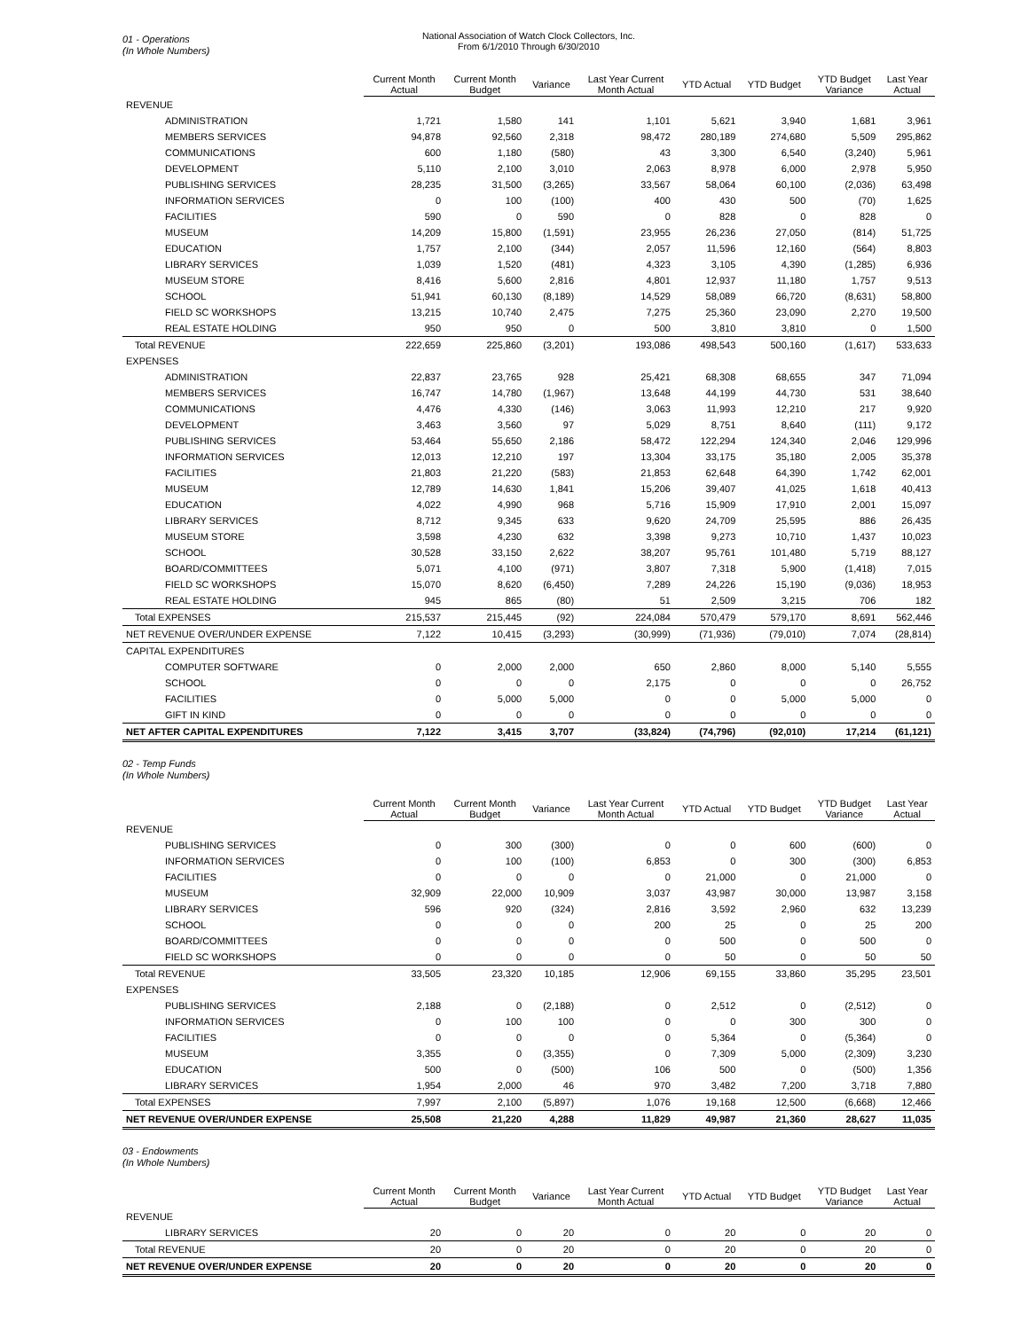National Association of Watch Clock Collectors, Inc.
From 6/1/2010 Through 6/30/2010
01 - Operations
(In Whole Numbers)
| | Current Month Actual | Current Month Budget | Variance | Last Year Current Month Actual | YTD Actual | YTD Budget | YTD Budget Variance | Last Year Actual |
| --- | --- | --- | --- | --- | --- | --- | --- | --- |
| REVENUE | | | | | | | | |
| ADMINISTRATION | 1,721 | 1,580 | 141 | 1,101 | 5,621 | 3,940 | 1,681 | 3,961 |
| MEMBERS SERVICES | 94,878 | 92,560 | 2,318 | 98,472 | 280,189 | 274,680 | 5,509 | 295,862 |
| COMMUNICATIONS | 600 | 1,180 | (580) | 43 | 3,300 | 6,540 | (3,240) | 5,961 |
| DEVELOPMENT | 5,110 | 2,100 | 3,010 | 2,063 | 8,978 | 6,000 | 2,978 | 5,950 |
| PUBLISHING SERVICES | 28,235 | 31,500 | (3,265) | 33,567 | 58,064 | 60,100 | (2,036) | 63,498 |
| INFORMATION SERVICES | 0 | 100 | (100) | 400 | 430 | 500 | (70) | 1,625 |
| FACILITIES | 590 | 0 | 590 | 0 | 828 | 0 | 828 | 0 |
| MUSEUM | 14,209 | 15,800 | (1,591) | 23,955 | 26,236 | 27,050 | (814) | 51,725 |
| EDUCATION | 1,757 | 2,100 | (344) | 2,057 | 11,596 | 12,160 | (564) | 8,803 |
| LIBRARY SERVICES | 1,039 | 1,520 | (481) | 4,323 | 3,105 | 4,390 | (1,285) | 6,936 |
| MUSEUM STORE | 8,416 | 5,600 | 2,816 | 4,801 | 12,937 | 11,180 | 1,757 | 9,513 |
| SCHOOL | 51,941 | 60,130 | (8,189) | 14,529 | 58,089 | 66,720 | (8,631) | 58,800 |
| FIELD SC WORKSHOPS | 13,215 | 10,740 | 2,475 | 7,275 | 25,360 | 23,090 | 2,270 | 19,500 |
| REAL ESTATE HOLDING | 950 | 950 | 0 | 500 | 3,810 | 3,810 | 0 | 1,500 |
| Total REVENUE | 222,659 | 225,860 | (3,201) | 193,086 | 498,543 | 500,160 | (1,617) | 533,633 |
| EXPENSES | | | | | | | | |
| ADMINISTRATION | 22,837 | 23,765 | 928 | 25,421 | 68,308 | 68,655 | 347 | 71,094 |
| MEMBERS SERVICES | 16,747 | 14,780 | (1,967) | 13,648 | 44,199 | 44,730 | 531 | 38,640 |
| COMMUNICATIONS | 4,476 | 4,330 | (146) | 3,063 | 11,993 | 12,210 | 217 | 9,920 |
| DEVELOPMENT | 3,463 | 3,560 | 97 | 5,029 | 8,751 | 8,640 | (111) | 9,172 |
| PUBLISHING SERVICES | 53,464 | 55,650 | 2,186 | 58,472 | 122,294 | 124,340 | 2,046 | 129,996 |
| INFORMATION SERVICES | 12,013 | 12,210 | 197 | 13,304 | 33,175 | 35,180 | 2,005 | 35,378 |
| FACILITIES | 21,803 | 21,220 | (583) | 21,853 | 62,648 | 64,390 | 1,742 | 62,001 |
| MUSEUM | 12,789 | 14,630 | 1,841 | 15,206 | 39,407 | 41,025 | 1,618 | 40,413 |
| EDUCATION | 4,022 | 4,990 | 968 | 5,716 | 15,909 | 17,910 | 2,001 | 15,097 |
| LIBRARY SERVICES | 8,712 | 9,345 | 633 | 9,620 | 24,709 | 25,595 | 886 | 26,435 |
| MUSEUM STORE | 3,598 | 4,230 | 632 | 3,398 | 9,273 | 10,710 | 1,437 | 10,023 |
| SCHOOL | 30,528 | 33,150 | 2,622 | 38,207 | 95,761 | 101,480 | 5,719 | 88,127 |
| BOARD/COMMITTEES | 5,071 | 4,100 | (971) | 3,807 | 7,318 | 5,900 | (1,418) | 7,015 |
| FIELD SC WORKSHOPS | 15,070 | 8,620 | (6,450) | 7,289 | 24,226 | 15,190 | (9,036) | 18,953 |
| REAL ESTATE HOLDING | 945 | 865 | (80) | 51 | 2,509 | 3,215 | 706 | 182 |
| Total EXPENSES | 215,537 | 215,445 | (92) | 224,084 | 570,479 | 579,170 | 8,691 | 562,446 |
| NET REVENUE OVER/UNDER EXPENSE | 7,122 | 10,415 | (3,293) | (30,999) | (71,936) | (79,010) | 7,074 | (28,814) |
| CAPITAL EXPENDITURES | | | | | | | | |
| COMPUTER SOFTWARE | 0 | 2,000 | 2,000 | 650 | 2,860 | 8,000 | 5,140 | 5,555 |
| SCHOOL | 0 | 0 | 0 | 2,175 | 0 | 0 | 0 | 26,752 |
| FACILITIES | 0 | 5,000 | 5,000 | 0 | 0 | 5,000 | 5,000 | 0 |
| GIFT IN KIND | 0 | 0 | 0 | 0 | 0 | 0 | 0 | 0 |
| NET AFTER CAPITAL EXPENDITURES | 7,122 | 3,415 | 3,707 | (33,824) | (74,796) | (92,010) | 17,214 | (61,121) |
02 - Temp Funds
(In Whole Numbers)
| | Current Month Actual | Current Month Budget | Variance | Last Year Current Month Actual | YTD Actual | YTD Budget | YTD Budget Variance | Last Year Actual |
| --- | --- | --- | --- | --- | --- | --- | --- | --- |
| REVENUE | | | | | | | | |
| PUBLISHING SERVICES | 0 | 300 | (300) | 0 | 0 | 600 | (600) | 0 |
| INFORMATION SERVICES | 0 | 100 | (100) | 6,853 | 0 | 300 | (300) | 6,853 |
| FACILITIES | 0 | 0 | 0 | 0 | 21,000 | 0 | 21,000 | 0 |
| MUSEUM | 32,909 | 22,000 | 10,909 | 3,037 | 43,987 | 30,000 | 13,987 | 3,158 |
| LIBRARY SERVICES | 596 | 920 | (324) | 2,816 | 3,592 | 2,960 | 632 | 13,239 |
| SCHOOL | 0 | 0 | 0 | 200 | 25 | 0 | 25 | 200 |
| BOARD/COMMITTEES | 0 | 0 | 0 | 0 | 500 | 0 | 500 | 0 |
| FIELD SC WORKSHOPS | 0 | 0 | 0 | 0 | 50 | 0 | 50 | 50 |
| Total REVENUE | 33,505 | 23,320 | 10,185 | 12,906 | 69,155 | 33,860 | 35,295 | 23,501 |
| EXPENSES | | | | | | | | |
| PUBLISHING SERVICES | 2,188 | 0 | (2,188) | 0 | 2,512 | 0 | (2,512) | 0 |
| INFORMATION SERVICES | 0 | 100 | 100 | 0 | 0 | 300 | 300 | 0 |
| FACILITIES | 0 | 0 | 0 | 0 | 5,364 | 0 | (5,364) | 0 |
| MUSEUM | 3,355 | 0 | (3,355) | 0 | 7,309 | 5,000 | (2,309) | 3,230 |
| EDUCATION | 500 | 0 | (500) | 106 | 500 | 0 | (500) | 1,356 |
| LIBRARY SERVICES | 1,954 | 2,000 | 46 | 970 | 3,482 | 7,200 | 3,718 | 7,880 |
| Total EXPENSES | 7,997 | 2,100 | (5,897) | 1,076 | 19,168 | 12,500 | (6,668) | 12,466 |
| NET REVENUE OVER/UNDER EXPENSE | 25,508 | 21,220 | 4,288 | 11,829 | 49,987 | 21,360 | 28,627 | 11,035 |
03 - Endowments
(In Whole Numbers)
| | Current Month Actual | Current Month Budget | Variance | Last Year Current Month Actual | YTD Actual | YTD Budget | YTD Budget Variance | Last Year Actual |
| --- | --- | --- | --- | --- | --- | --- | --- | --- |
| REVENUE | | | | | | | | |
| LIBRARY SERVICES | 20 | 0 | 20 | 0 | 20 | 0 | 20 | 0 |
| Total REVENUE | 20 | 0 | 20 | 0 | 20 | 0 | 20 | 0 |
| NET REVENUE OVER/UNDER EXPENSE | 20 | 0 | 20 | 0 | 20 | 0 | 20 | 0 |